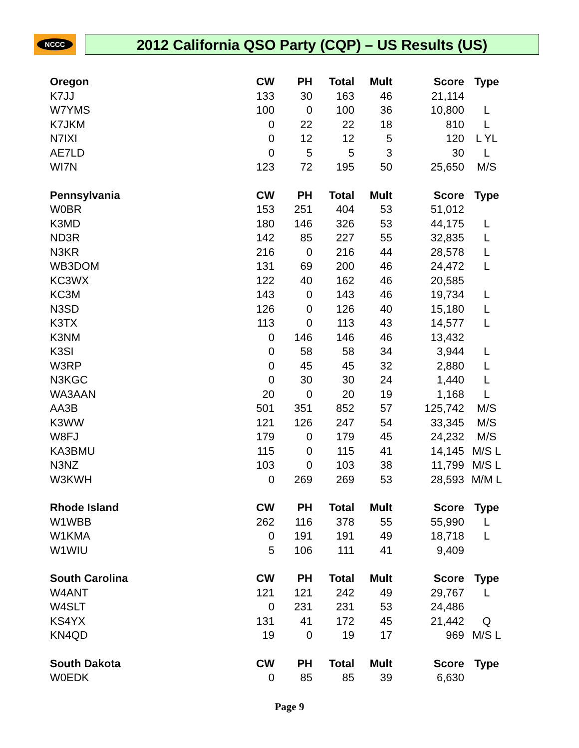NCCC 2012 California QSO Party (CQP) – US Results (US)
| Oregon | CW | PH | Total | Mult | Score | Type |
| --- | --- | --- | --- | --- | --- | --- |
| K7JJ | 133 | 30 | 163 | 46 | 21,114 | |
| W7YMS | 100 | 0 | 100 | 36 | 10,800 | L |
| K7JKM | 0 | 22 | 22 | 18 | 810 | L |
| N7IXI | 0 | 12 | 12 | 5 | 120 | L YL |
| AE7LD | 0 | 5 | 5 | 3 | 30 | L |
| WI7N | 123 | 72 | 195 | 50 | 25,650 | M/S |
| Pennsylvania | CW | PH | Total | Mult | Score | Type |
| W0BR | 153 | 251 | 404 | 53 | 51,012 | |
| K3MD | 180 | 146 | 326 | 53 | 44,175 | L |
| ND3R | 142 | 85 | 227 | 55 | 32,835 | L |
| N3KR | 216 | 0 | 216 | 44 | 28,578 | L |
| WB3DOM | 131 | 69 | 200 | 46 | 24,472 | L |
| KC3WX | 122 | 40 | 162 | 46 | 20,585 | |
| KC3M | 143 | 0 | 143 | 46 | 19,734 | L |
| N3SD | 126 | 0 | 126 | 40 | 15,180 | L |
| K3TX | 113 | 0 | 113 | 43 | 14,577 | L |
| K3NM | 0 | 146 | 146 | 46 | 13,432 | |
| K3SI | 0 | 58 | 58 | 34 | 3,944 | L |
| W3RP | 0 | 45 | 45 | 32 | 2,880 | L |
| N3KGC | 0 | 30 | 30 | 24 | 1,440 | L |
| WA3AAN | 20 | 0 | 20 | 19 | 1,168 | L |
| AA3B | 501 | 351 | 852 | 57 | 125,742 | M/S |
| K3WW | 121 | 126 | 247 | 54 | 33,345 | M/S |
| W8FJ | 179 | 0 | 179 | 45 | 24,232 | M/S |
| KA3BMU | 115 | 0 | 115 | 41 | 14,145 | M/S L |
| N3NZ | 103 | 0 | 103 | 38 | 11,799 | M/S L |
| W3KWH | 0 | 269 | 269 | 53 | 28,593 | M/M L |
| Rhode Island | CW | PH | Total | Mult | Score | Type |
| W1WBB | 262 | 116 | 378 | 55 | 55,990 | L |
| W1KMA | 0 | 191 | 191 | 49 | 18,718 | L |
| W1WIU | 5 | 106 | 111 | 41 | 9,409 | |
| South Carolina | CW | PH | Total | Mult | Score | Type |
| W4ANT | 121 | 121 | 242 | 49 | 29,767 | L |
| W4SLT | 0 | 231 | 231 | 53 | 24,486 | |
| KS4YX | 131 | 41 | 172 | 45 | 21,442 | Q |
| KN4QD | 19 | 0 | 19 | 17 | 969 | M/S L |
| South Dakota | CW | PH | Total | Mult | Score | Type |
| W0EDK | 0 | 85 | 85 | 39 | 6,630 | |
Page 9